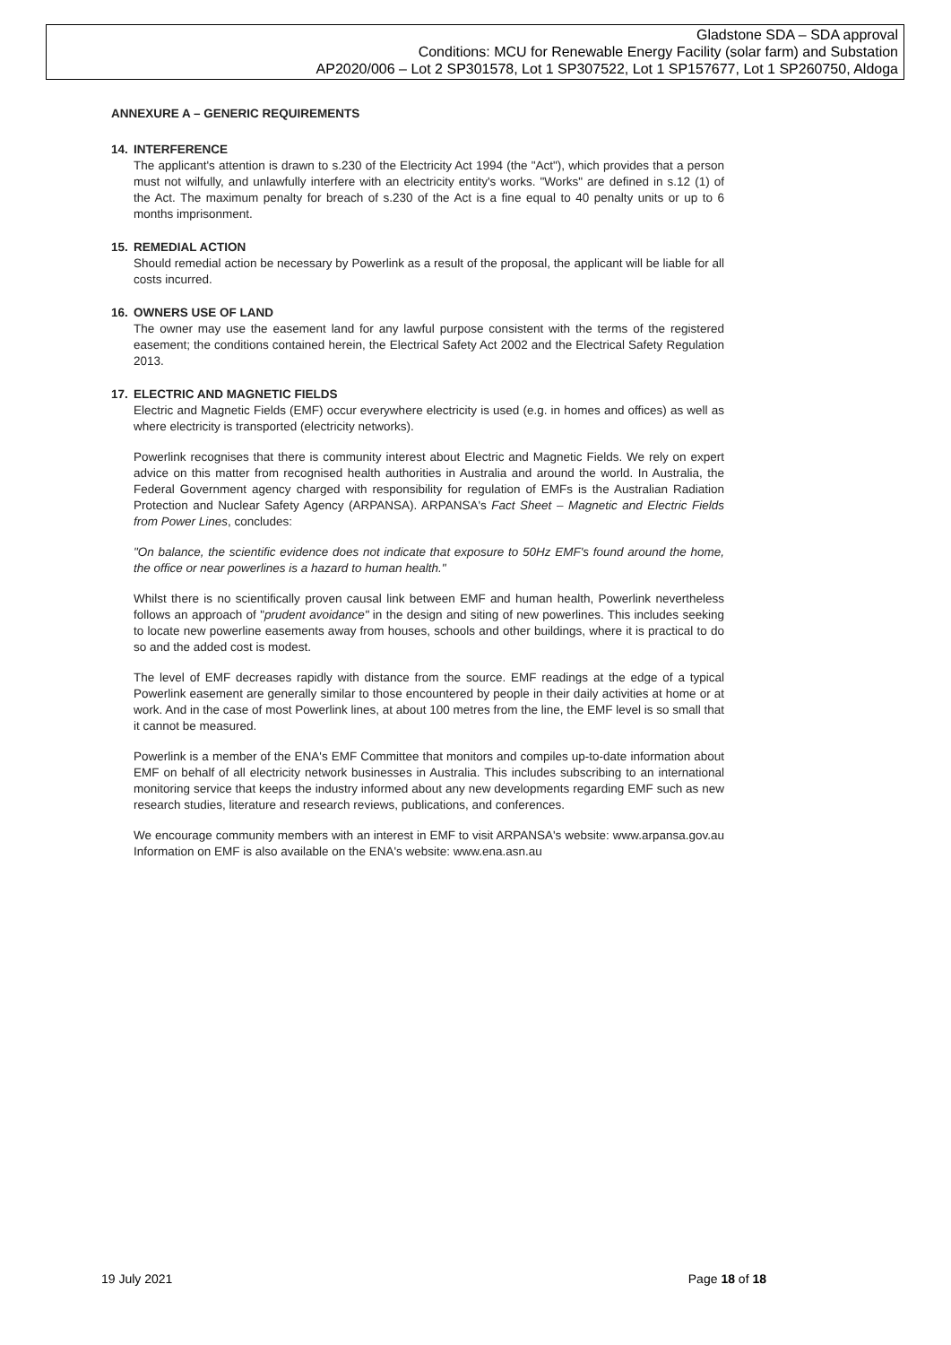Gladstone SDA – SDA approval
Conditions: MCU for Renewable Energy Facility (solar farm) and Substation
AP2020/006 – Lot 2 SP301578, Lot 1 SP307522, Lot 1 SP157677, Lot 1 SP260750, Aldoga
ANNEXURE A – GENERIC REQUIREMENTS
14. INTERFERENCE
The applicant's attention is drawn to s.230 of the Electricity Act 1994 (the "Act"), which provides that a person must not wilfully, and unlawfully interfere with an electricity entity's works. "Works" are defined in s.12 (1) of the Act. The maximum penalty for breach of s.230 of the Act is a fine equal to 40 penalty units or up to 6 months imprisonment.
15. REMEDIAL ACTION
Should remedial action be necessary by Powerlink as a result of the proposal, the applicant will be liable for all costs incurred.
16. OWNERS USE OF LAND
The owner may use the easement land for any lawful purpose consistent with the terms of the registered easement; the conditions contained herein, the Electrical Safety Act 2002 and the Electrical Safety Regulation 2013.
17. ELECTRIC AND MAGNETIC FIELDS
Electric and Magnetic Fields (EMF) occur everywhere electricity is used (e.g. in homes and offices) as well as where electricity is transported (electricity networks).
Powerlink recognises that there is community interest about Electric and Magnetic Fields. We rely on expert advice on this matter from recognised health authorities in Australia and around the world. In Australia, the Federal Government agency charged with responsibility for regulation of EMFs is the Australian Radiation Protection and Nuclear Safety Agency (ARPANSA). ARPANSA's Fact Sheet – Magnetic and Electric Fields from Power Lines, concludes:
"On balance, the scientific evidence does not indicate that exposure to 50Hz EMF's found around the home, the office or near powerlines is a hazard to human health."
Whilst there is no scientifically proven causal link between EMF and human health, Powerlink nevertheless follows an approach of "prudent avoidance" in the design and siting of new powerlines. This includes seeking to locate new powerline easements away from houses, schools and other buildings, where it is practical to do so and the added cost is modest.
The level of EMF decreases rapidly with distance from the source. EMF readings at the edge of a typical Powerlink easement are generally similar to those encountered by people in their daily activities at home or at work. And in the case of most Powerlink lines, at about 100 metres from the line, the EMF level is so small that it cannot be measured.
Powerlink is a member of the ENA's EMF Committee that monitors and compiles up-to-date information about EMF on behalf of all electricity network businesses in Australia. This includes subscribing to an international monitoring service that keeps the industry informed about any new developments regarding EMF such as new research studies, literature and research reviews, publications, and conferences.
We encourage community members with an interest in EMF to visit ARPANSA's website: www.arpansa.gov.au Information on EMF is also available on the ENA's website: www.ena.asn.au
19 July 2021 Page 18 of 18